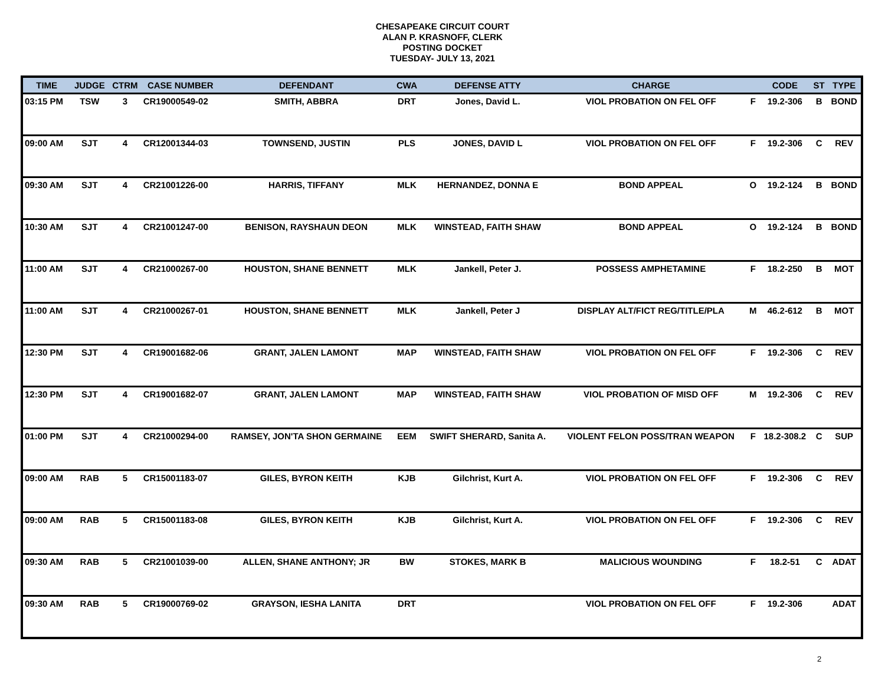CHESAPEAKE CIRCUIT COURT
ALAN P. KRASNOFF, CLERK
POSTING DOCKET
TUESDAY- JULY 13, 2021
| TIME | JUDGE | CTRM | CASE NUMBER | DEFENDANT | CWA | DEFENSE ATTY | CHARGE | | CODE | ST | TYPE |
| --- | --- | --- | --- | --- | --- | --- | --- | --- | --- | --- | --- |
| 03:15 PM | TSW | 3 | CR19000549-02 | SMITH, ABBRA | DRT | Jones, David L. | VIOL PROBATION ON FEL OFF | F | 19.2-306 | B | BOND |
| 09:00 AM | SJT | 4 | CR12001344-03 | TOWNSEND, JUSTIN | PLS | JONES, DAVID L | VIOL PROBATION ON FEL OFF | F | 19.2-306 | C | REV |
| 09:30 AM | SJT | 4 | CR21001226-00 | HARRIS, TIFFANY | MLK | HERNANDEZ, DONNA E | BOND APPEAL | O | 19.2-124 | B | BOND |
| 10:30 AM | SJT | 4 | CR21001247-00 | BENISON, RAYSHAUN DEON | MLK | WINSTEAD, FAITH SHAW | BOND APPEAL | O | 19.2-124 | B | BOND |
| 11:00 AM | SJT | 4 | CR21000267-00 | HOUSTON, SHANE BENNETT | MLK | Jankell, Peter J. | POSSESS AMPHETAMINE | F | 18.2-250 | B | MOT |
| 11:00 AM | SJT | 4 | CR21000267-01 | HOUSTON, SHANE BENNETT | MLK | Jankell, Peter J | DISPLAY ALT/FICT REG/TITLE/PLA | M | 46.2-612 | B | MOT |
| 12:30 PM | SJT | 4 | CR19001682-06 | GRANT, JALEN LAMONT | MAP | WINSTEAD, FAITH SHAW | VIOL PROBATION ON FEL OFF | F | 19.2-306 | C | REV |
| 12:30 PM | SJT | 4 | CR19001682-07 | GRANT, JALEN LAMONT | MAP | WINSTEAD, FAITH SHAW | VIOL PROBATION OF MISD OFF | M | 19.2-306 | C | REV |
| 01:00 PM | SJT | 4 | CR21000294-00 | RAMSEY, JON'TA SHON GERMAINE | EEM | SWIFT SHERARD, Sanita A. | VIOLENT FELON POSS/TRAN WEAPON | F | 18.2-308.2 | C | SUP |
| 09:00 AM | RAB | 5 | CR15001183-07 | GILES, BYRON KEITH | KJB | Gilchrist, Kurt A. | VIOL PROBATION ON FEL OFF | F | 19.2-306 | C | REV |
| 09:00 AM | RAB | 5 | CR15001183-08 | GILES, BYRON KEITH | KJB | Gilchrist, Kurt A. | VIOL PROBATION ON FEL OFF | F | 19.2-306 | C | REV |
| 09:30 AM | RAB | 5 | CR21001039-00 | ALLEN, SHANE ANTHONY; JR | BW | STOKES, MARK B | MALICIOUS WOUNDING | F | 18.2-51 | C | ADAT |
| 09:30 AM | RAB | 5 | CR19000769-02 | GRAYSON, IESHA LANITA | DRT | | VIOL PROBATION ON FEL OFF | F | 19.2-306 | | ADAT |
2